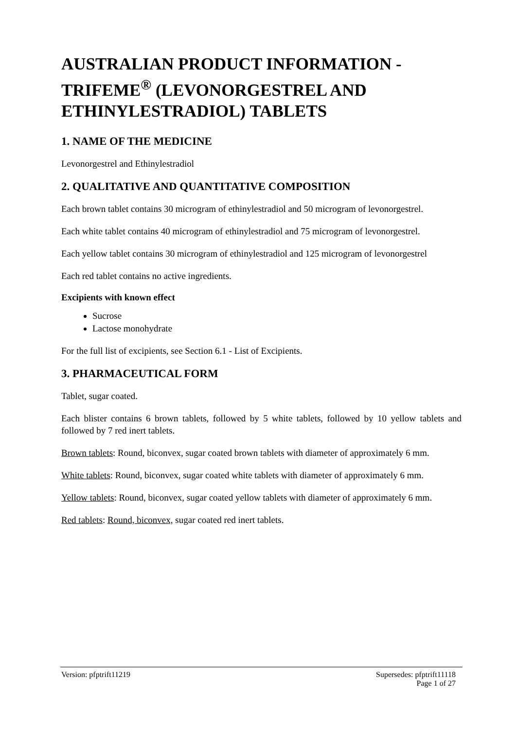AUSTRALIAN PRODUCT INFORMATION - TRIFEME<sup>®</sup> (LEVONORGESTREL AND ETHINYLESTRADIOL) TABLETS
1. NAME OF THE MEDICINE
Levonorgestrel and Ethinylestradiol
2. QUALITATIVE AND QUANTITATIVE COMPOSITION
Each brown tablet contains 30 microgram of ethinylestradiol and 50 microgram of levonorgestrel.
Each white tablet contains 40 microgram of ethinylestradiol and 75 microgram of levonorgestrel.
Each yellow tablet contains 30 microgram of ethinylestradiol and 125 microgram of levonorgestrel
Each red tablet contains no active ingredients.
Excipients with known effect
Sucrose
Lactose monohydrate
For the full list of excipients, see Section 6.1 - List of Excipients.
3. PHARMACEUTICAL FORM
Tablet, sugar coated.
Each blister contains 6 brown tablets, followed by 5 white tablets, followed by 10 yellow tablets and followed by 7 red inert tablets.
Brown tablets: Round, biconvex, sugar coated brown tablets with diameter of approximately 6 mm.
White tablets: Round, biconvex, sugar coated white tablets with diameter of approximately 6 mm.
Yellow tablets: Round, biconvex, sugar coated yellow tablets with diameter of approximately 6 mm.
Red tablets: Round, biconvex, sugar coated red inert tablets.
Version: pfptrift11219 Supersedes: pfptrift11118
Page 1 of 27